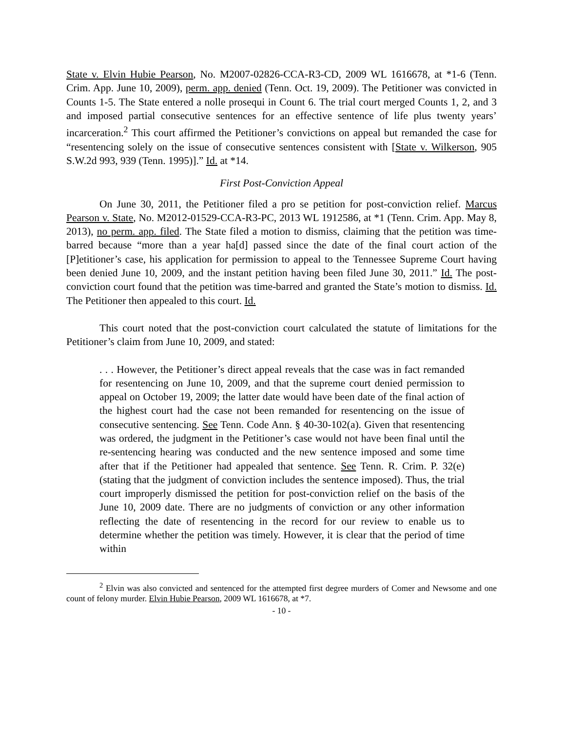State v. Elvin Hubie Pearson, No. M2007-02826-CCA-R3-CD, 2009 WL 1616678, at *1-6 (Tenn. Crim. App. June 10, 2009), perm. app. denied (Tenn. Oct. 19, 2009). The Petitioner was convicted in Counts 1-5. The State entered a nolle prosequi in Count 6. The trial court merged Counts 1, 2, and 3 and imposed partial consecutive sentences for an effective sentence of life plus twenty years’ incarceration.<sup>2</sup> This court affirmed the Petitioner’s convictions on appeal but remanded the case for “resentencing solely on the issue of consecutive sentences consistent with [State v. Wilkerson, 905 S.W.2d 993, 939 (Tenn. 1995)].” Id. at *14.
First Post-Conviction Appeal
On June 30, 2011, the Petitioner filed a pro se petition for post-conviction relief. Marcus Pearson v. State, No. M2012-01529-CCA-R3-PC, 2013 WL 1912586, at *1 (Tenn. Crim. App. May 8, 2013), no perm. app. filed. The State filed a motion to dismiss, claiming that the petition was time-barred because “more than a year ha[d] passed since the date of the final court action of the [P]etitioner’s case, his application for permission to appeal to the Tennessee Supreme Court having been denied June 10, 2009, and the instant petition having been filed June 30, 2011.” Id. The post-conviction court found that the petition was time-barred and granted the State’s motion to dismiss. Id. The Petitioner then appealed to this court. Id.
This court noted that the post-conviction court calculated the statute of limitations for the Petitioner’s claim from June 10, 2009, and stated:
. . . However, the Petitioner’s direct appeal reveals that the case was in fact remanded for resentencing on June 10, 2009, and that the supreme court denied permission to appeal on October 19, 2009; the latter date would have been date of the final action of the highest court had the case not been remanded for resentencing on the issue of consecutive sentencing. See Tenn. Code Ann. § 40-30-102(a). Given that resentencing was ordered, the judgment in the Petitioner’s case would not have been final until the re-sentencing hearing was conducted and the new sentence imposed and some time after that if the Petitioner had appealed that sentence. See Tenn. R. Crim. P. 32(e) (stating that the judgment of conviction includes the sentence imposed). Thus, the trial court improperly dismissed the petition for post-conviction relief on the basis of the June 10, 2009 date. There are no judgments of conviction or any other information reflecting the date of resentencing in the record for our review to enable us to determine whether the petition was timely. However, it is clear that the period of time within
<sup>2</sup> Elvin was also convicted and sentenced for the attempted first degree murders of Comer and Newsome and one count of felony murder. Elvin Hubie Pearson, 2009 WL 1616678, at *7.
- 10 -